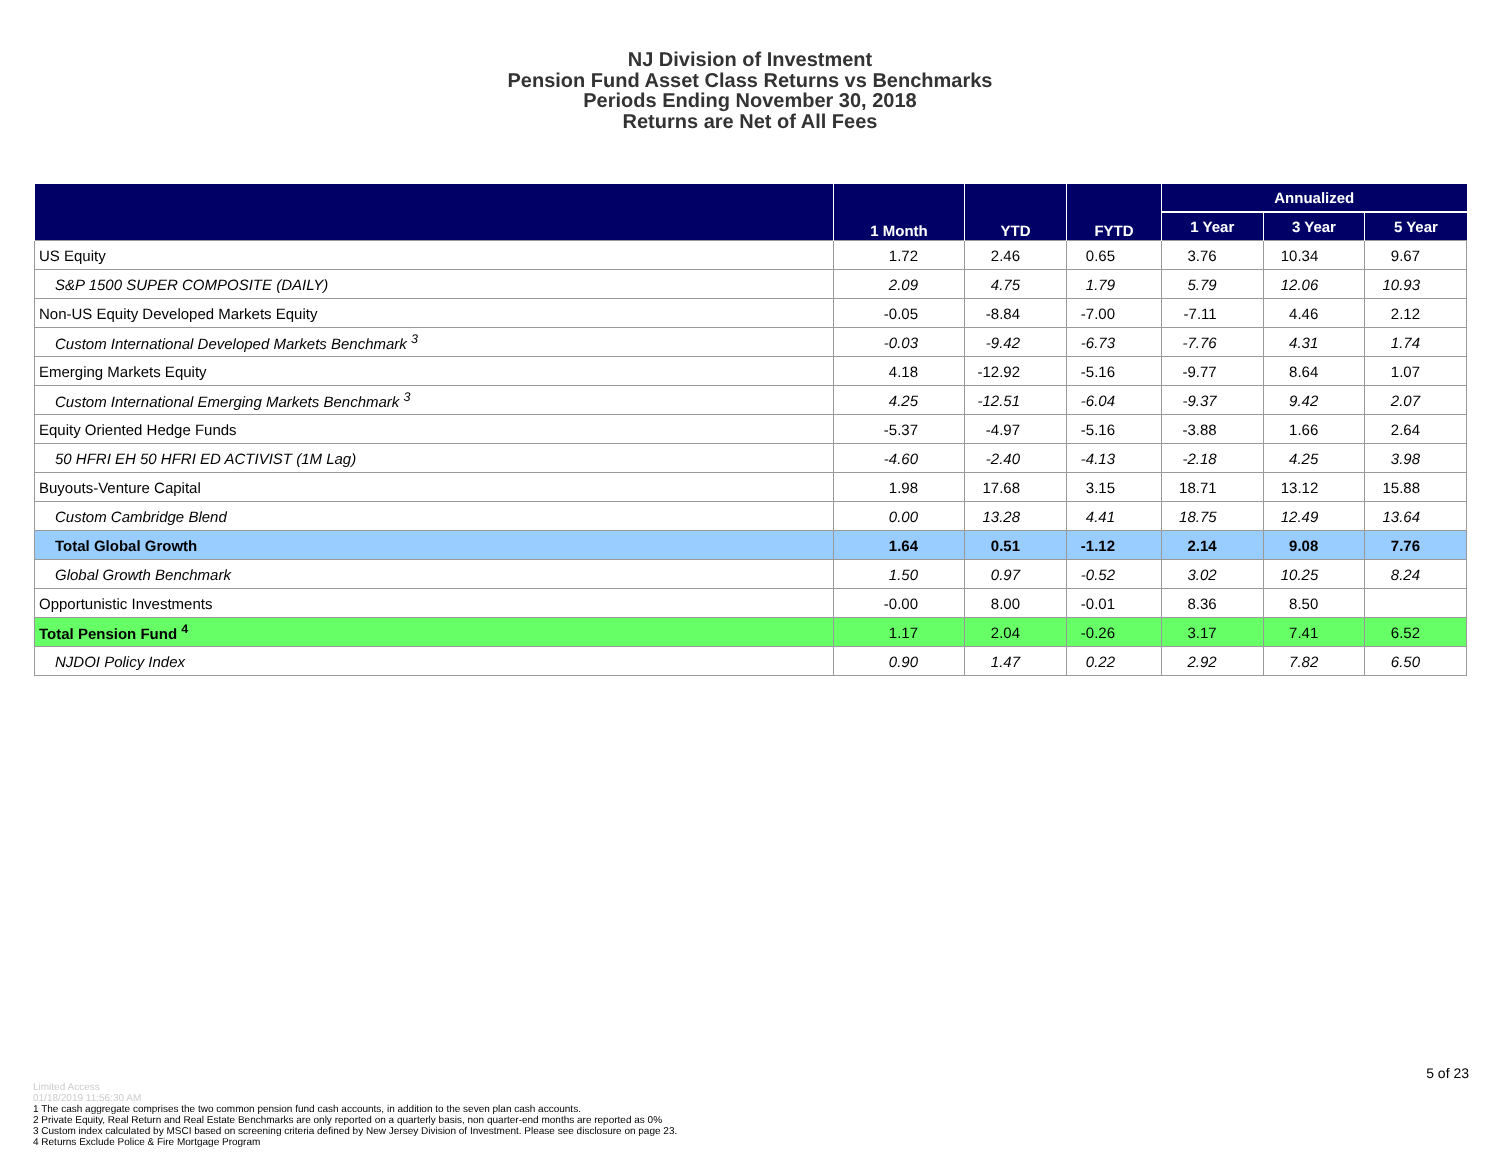NJ Division of Investment
Pension Fund Asset Class Returns vs Benchmarks
Periods Ending November 30, 2018
Returns are Net of All Fees
| | 1 Month | YTD | FYTD | Annualized | | |
| --- | --- | --- | --- | --- | --- | --- |
| | | | | 1 Year | 3 Year | 5 Year |
| US Equity | 1.72 | 2.46 | 0.65 | 3.76 | 10.34 | 9.67 |
| S&P 1500 SUPER COMPOSITE (DAILY) | 2.09 | 4.75 | 1.79 | 5.79 | 12.06 | 10.93 |
| Non-US Equity Developed Markets Equity | -0.05 | -8.84 | -7.00 | -7.11 | 4.46 | 2.12 |
| Custom International Developed Markets Benchmark <sup>3</sup> | -0.03 | -9.42 | -6.73 | -7.76 | 4.31 | 1.74 |
| Emerging Markets Equity | 4.18 | -12.92 | -5.16 | -9.77 | 8.64 | 1.07 |
| Custom International Emerging Markets Benchmark <sup>3</sup> | 4.25 | -12.51 | -6.04 | -9.37 | 9.42 | 2.07 |
| Equity Oriented Hedge Funds | -5.37 | -4.97 | -5.16 | -3.88 | 1.66 | 2.64 |
| 50 HFRI EH 50 HFRI ED ACTIVIST (1M Lag) | -4.60 | -2.40 | -4.13 | -2.18 | 4.25 | 3.98 |
| Buyouts-Venture Capital | 1.98 | 17.68 | 3.15 | 18.71 | 13.12 | 15.88 |
| Custom Cambridge Blend | 0.00 | 13.28 | 4.41 | 18.75 | 12.49 | 13.64 |
| Total Global Growth | 1.64 | 0.51 | -1.12 | 2.14 | 9.08 | 7.76 |
| Global Growth Benchmark | 1.50 | 0.97 | -0.52 | 3.02 | 10.25 | 8.24 |
| Opportunistic Investments | -0.00 | 8.00 | -0.01 | 8.36 | 8.50 | |
| Total Pension Fund <sup>4</sup> | 1.17 | 2.04 | -0.26 | 3.17 | 7.41 | 6.52 |
| NJDOI Policy Index | 0.90 | 1.47 | 0.22 | 2.92 | 7.82 | 6.50 |
5 of 23
Limited Access
01/18/2019 11:56:30 AM
1 The cash aggregate comprises the two common pension fund cash accounts, in addition to the seven plan cash accounts.
2 Private Equity, Real Return and Real Estate Benchmarks are only reported on a quarterly basis, non quarter-end months are reported as 0%
3 Custom index calculated by MSCI based on screening criteria defined by New Jersey Division of Investment. Please see disclosure on page 23.
4 Returns Exclude Police & Fire Mortgage Program